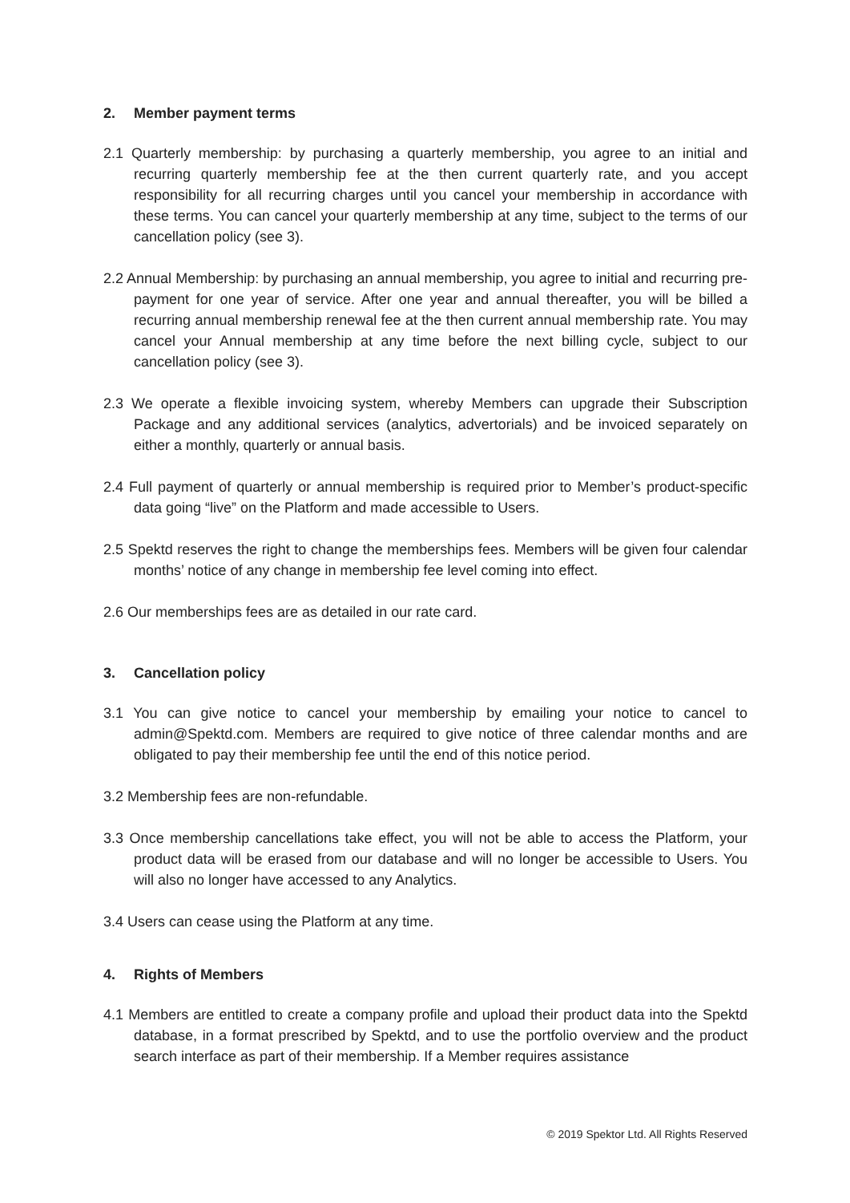2. Member payment terms
2.1 Quarterly membership: by purchasing a quarterly membership, you agree to an initial and recurring quarterly membership fee at the then current quarterly rate, and you accept responsibility for all recurring charges until you cancel your membership in accordance with these terms. You can cancel your quarterly membership at any time, subject to the terms of our cancellation policy (see 3).
2.2 Annual Membership: by purchasing an annual membership, you agree to initial and recurring pre-payment for one year of service. After one year and annual thereafter, you will be billed a recurring annual membership renewal fee at the then current annual membership rate. You may cancel your Annual membership at any time before the next billing cycle, subject to our cancellation policy (see 3).
2.3 We operate a flexible invoicing system, whereby Members can upgrade their Subscription Package and any additional services (analytics, advertorials) and be invoiced separately on either a monthly, quarterly or annual basis.
2.4 Full payment of quarterly or annual membership is required prior to Member’s product-specific data going “live” on the Platform and made accessible to Users.
2.5 Spektd reserves the right to change the memberships fees. Members will be given four calendar months’ notice of any change in membership fee level coming into effect.
2.6 Our memberships fees are as detailed in our rate card.
3. Cancellation policy
3.1 You can give notice to cancel your membership by emailing your notice to cancel to admin@Spektd.com. Members are required to give notice of three calendar months and are obligated to pay their membership fee until the end of this notice period.
3.2 Membership fees are non-refundable.
3.3 Once membership cancellations take effect, you will not be able to access the Platform, your product data will be erased from our database and will no longer be accessible to Users. You will also no longer have accessed to any Analytics.
3.4 Users can cease using the Platform at any time.
4. Rights of Members
4.1 Members are entitled to create a company profile and upload their product data into the Spektd database, in a format prescribed by Spektd, and to use the portfolio overview and the product search interface as part of their membership. If a Member requires assistance
© 2019 Spektor Ltd. All Rights Reserved